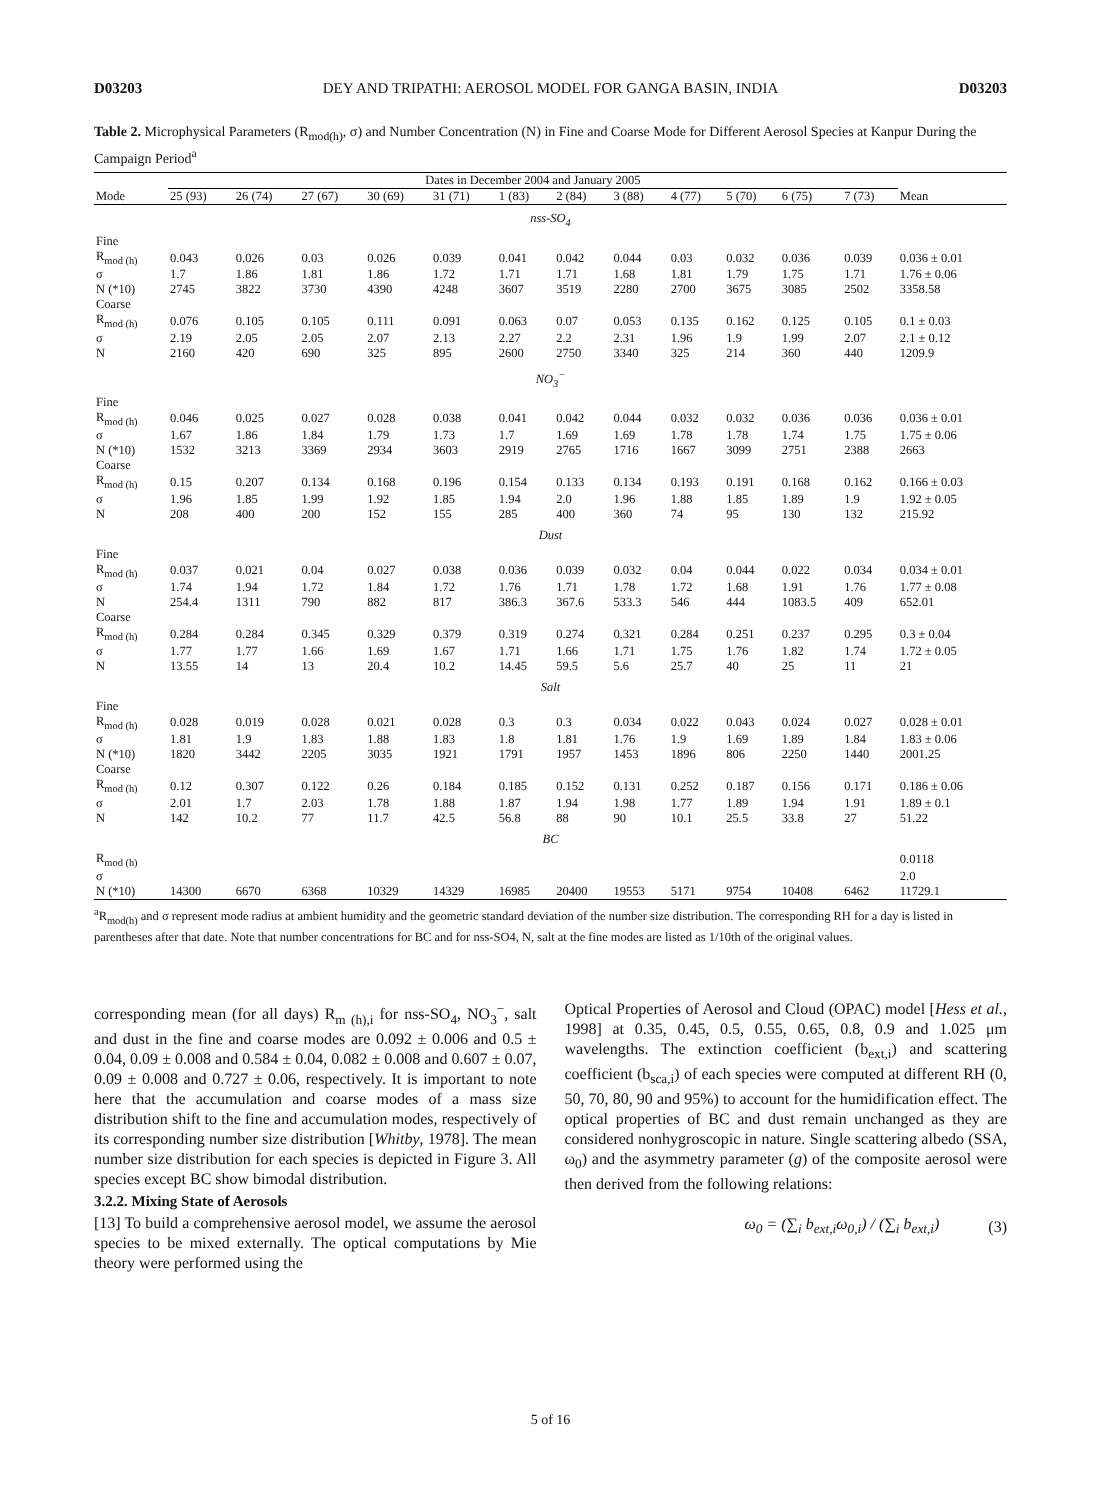D03203 DEY AND TRIPATHI: AEROSOL MODEL FOR GANGA BASIN, INDIA D03203
Table 2. Microphysical Parameters (R<sub>mod(h)</sub>, σ) and Number Concentration (N) in Fine and Coarse Mode for Different Aerosol Species at Kanpur During the Campaign Period<sup>a</sup>
| | Dates in December 2004 and January 2005 | | | | | | | | | | | | |
| --- | --- | --- | --- | --- | --- | --- | --- | --- | --- | --- | --- | --- | --- |
| Mode | 25 (93) | 26 (74) | 27 (67) | 30 (69) | 31 (71) | 1 (83) | 2 (84) | 3 (88) | 4 (77) | 5 (70) | 6 (75) | 7 (73) | Mean |
| nss-SO<sub>4</sub> | | | | | | | | | | | | | |
| Fine | | | | | | | | | | | | | |
| R<sub>mod (h)</sub> | 0.043 | 0.026 | 0.03 | 0.026 | 0.039 | 0.041 | 0.042 | 0.044 | 0.03 | 0.032 | 0.036 | 0.039 | 0.036 ± 0.01 |
| σ | 1.7 | 1.86 | 1.81 | 1.86 | 1.72 | 1.71 | 1.71 | 1.68 | 1.81 | 1.79 | 1.75 | 1.71 | 1.76 ± 0.06 |
| N (*10) | 2745 | 3822 | 3730 | 4390 | 4248 | 3607 | 3519 | 2280 | 2700 | 3675 | 3085 | 2502 | 3358.58 |
| Coarse | | | | | | | | | | | | | |
| R<sub>mod (h)</sub> | 0.076 | 0.105 | 0.105 | 0.111 | 0.091 | 0.063 | 0.07 | 0.053 | 0.135 | 0.162 | 0.125 | 0.105 | 0.1 ± 0.03 |
| σ | 2.19 | 2.05 | 2.05 | 2.07 | 2.13 | 2.27 | 2.2 | 2.31 | 1.96 | 1.9 | 1.99 | 2.07 | 2.1 ± 0.12 |
| N | 2160 | 420 | 690 | 325 | 895 | 2600 | 2750 | 3340 | 325 | 214 | 360 | 440 | 1209.9 |
| NO<sub>3</sub><sup>−</sup> | | | | | | | | | | | | | |
| Fine | | | | | | | | | | | | | |
| R<sub>mod (h)</sub> | 0.046 | 0.025 | 0.027 | 0.028 | 0.038 | 0.041 | 0.042 | 0.044 | 0.032 | 0.032 | 0.036 | 0.036 | 0.036 ± 0.01 |
| σ | 1.67 | 1.86 | 1.84 | 1.79 | 1.73 | 1.7 | 1.69 | 1.69 | 1.78 | 1.78 | 1.74 | 1.75 | 1.75 ± 0.06 |
| N (*10) | 1532 | 3213 | 3369 | 2934 | 3603 | 2919 | 2765 | 1716 | 1667 | 3099 | 2751 | 2388 | 2663 |
| Coarse | | | | | | | | | | | | | |
| R<sub>mod (h)</sub> | 0.15 | 0.207 | 0.134 | 0.168 | 0.196 | 0.154 | 0.133 | 0.134 | 0.193 | 0.191 | 0.168 | 0.162 | 0.166 ± 0.03 |
| σ | 1.96 | 1.85 | 1.99 | 1.92 | 1.85 | 1.94 | 2.0 | 1.96 | 1.88 | 1.85 | 1.89 | 1.9 | 1.92 ± 0.05 |
| N | 208 | 400 | 200 | 152 | 155 | 285 | 400 | 360 | 74 | 95 | 130 | 132 | 215.92 |
| Dust | | | | | | | | | | | | | |
| Fine | | | | | | | | | | | | | |
| R<sub>mod (h)</sub> | 0.037 | 0.021 | 0.04 | 0.027 | 0.038 | 0.036 | 0.039 | 0.032 | 0.04 | 0.044 | 0.022 | 0.034 | 0.034 ± 0.01 |
| σ | 1.74 | 1.94 | 1.72 | 1.84 | 1.72 | 1.76 | 1.71 | 1.78 | 1.72 | 1.68 | 1.91 | 1.76 | 1.77 ± 0.08 |
| N | 254.4 | 1311 | 790 | 882 | 817 | 386.3 | 367.6 | 533.3 | 546 | 444 | 1083.5 | 409 | 652.01 |
| Coarse | | | | | | | | | | | | | |
| R<sub>mod (h)</sub> | 0.284 | 0.284 | 0.345 | 0.329 | 0.379 | 0.319 | 0.274 | 0.321 | 0.284 | 0.251 | 0.237 | 0.295 | 0.3 ± 0.04 |
| σ | 1.77 | 1.77 | 1.66 | 1.69 | 1.67 | 1.71 | 1.66 | 1.71 | 1.75 | 1.76 | 1.82 | 1.74 | 1.72 ± 0.05 |
| N | 13.55 | 14 | 13 | 20.4 | 10.2 | 14.45 | 59.5 | 5.6 | 25.7 | 40 | 25 | 11 | 21 |
| Salt | | | | | | | | | | | | | |
| Fine | | | | | | | | | | | | | |
| R<sub>mod (h)</sub> | 0.028 | 0.019 | 0.028 | 0.021 | 0.028 | 0.3 | 0.3 | 0.034 | 0.022 | 0.043 | 0.024 | 0.027 | 0.028 ± 0.01 |
| σ | 1.81 | 1.9 | 1.83 | 1.88 | 1.83 | 1.8 | 1.81 | 1.76 | 1.9 | 1.69 | 1.89 | 1.84 | 1.83 ± 0.06 |
| N (*10) | 1820 | 3442 | 2205 | 3035 | 1921 | 1791 | 1957 | 1453 | 1896 | 806 | 2250 | 1440 | 2001.25 |
| Coarse | | | | | | | | | | | | | |
| R<sub>mod (h)</sub> | 0.12 | 0.307 | 0.122 | 0.26 | 0.184 | 0.185 | 0.152 | 0.131 | 0.252 | 0.187 | 0.156 | 0.171 | 0.186 ± 0.06 |
| σ | 2.01 | 1.7 | 2.03 | 1.78 | 1.88 | 1.87 | 1.94 | 1.98 | 1.77 | 1.89 | 1.94 | 1.91 | 1.89 ± 0.1 |
| N | 142 | 10.2 | 77 | 11.7 | 42.5 | 56.8 | 88 | 90 | 10.1 | 25.5 | 33.8 | 27 | 51.22 |
| BC | | | | | | | | | | | | | |
| R<sub>mod (h)</sub> | | | | | | | | | | | | | 0.0118 |
| σ | | | | | | | | | | | | | 2.0 |
| N (*10) | 14300 | 6670 | 6368 | 10329 | 14329 | 16985 | 20400 | 19553 | 5171 | 9754 | 10408 | 6462 | 11729.1 |
<sup>a</sup> R<sub>mod(h)</sub> and σ represent mode radius at ambient humidity and the geometric standard deviation of the number size distribution. The corresponding RH for a day is listed in parentheses after that date. Note that number concentrations for BC and for nss-SO4, N, salt at the fine modes are listed as 1/10th of the original values.
corresponding mean (for all days) R<sub>m (h),i</sub> for nss-SO<sub>4</sub>, NO<sub>3</sub><sup>−</sup>, salt and dust in the fine and coarse modes are 0.092 ± 0.006 and 0.5 ± 0.04, 0.09 ± 0.008 and 0.584 ± 0.04, 0.082 ± 0.008 and 0.607 ± 0.07, 0.09 ± 0.008 and 0.727 ± 0.06, respectively. It is important to note here that the accumulation and coarse modes of a mass size distribution shift to the fine and accumulation modes, respectively of its corresponding number size distribution [Whitby, 1978]. The mean number size distribution for each species is depicted in Figure 3. All species except BC show bimodal distribution.
3.2.2. Mixing State of Aerosols
[13] To build a comprehensive aerosol model, we assume the aerosol species to be mixed externally. The optical computations by Mie theory were performed using the
Optical Properties of Aerosol and Cloud (OPAC) model [Hess et al., 1998] at 0.35, 0.45, 0.5, 0.55, 0.65, 0.8, 0.9 and 1.025 μm wavelengths. The extinction coefficient (b<sub>ext,i</sub>) and scattering coefficient (b<sub>sca,i</sub>) of each species were computed at different RH (0, 50, 70, 80, 90 and 95%) to account for the humidification effect. The optical properties of BC and dust remain unchanged as they are considered nonhygroscopic in nature. Single scattering albedo (SSA, ω<sub>0</sub>) and the asymmetry parameter (g) of the composite aerosol were then derived from the following relations:
ω<sub>0</sub> = (∑<sub>i</sub> b<sub>ext,i</sub>ω<sub>0,i</sub>) / (∑<sub>i</sub> b<sub>ext,i</sub>) (3)
5 of 16